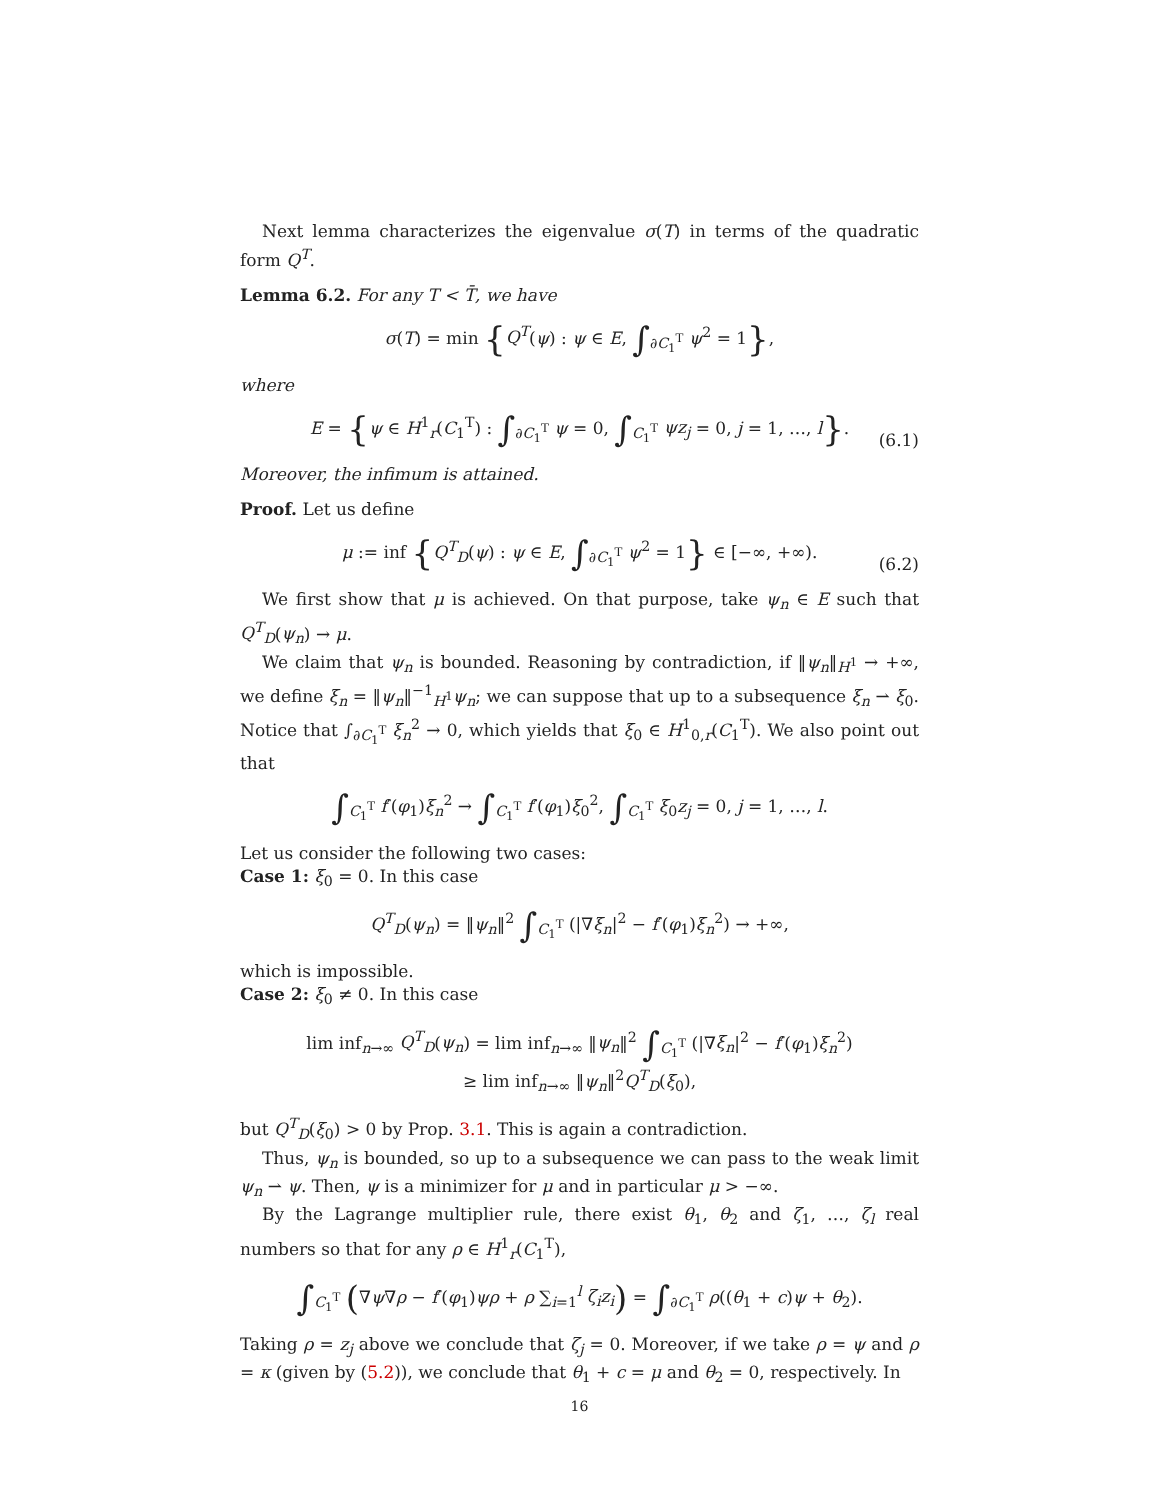Next lemma characterizes the eigenvalue σ(T) in terms of the quadratic form Q<sup>T</sup>.
Lemma 6.2. For any T < T̄, we have
σ(T) = min {Q<sup>T</sup>(ψ) : ψ ∈ E, ∫<sub>∂C<sub>1</sub><sup>T</sup></sub> ψ<sup>2</sup> = 1},
where
E = {ψ ∈ H<sup>1</sup><sub>r</sub>(C<sub>1</sub><sup>T</sup>) : ∫<sub>∂C<sub>1</sub><sup>T</sup></sub> ψ = 0, ∫<sub>C<sub>1</sub><sup>T</sup></sub> ψz<sub>j</sub> = 0, j = 1, …, l}.
(6.1)
Moreover, the infimum is attained.
Proof. Let us define
μ := inf {Q<sup>T</sup><sub>D</sub>(ψ) : ψ ∈ E, ∫<sub>∂C<sub>1</sub><sup>T</sup></sub> ψ<sup>2</sup> = 1} ∈ [−∞, +∞).
(6.2)
We first show that μ is achieved. On that purpose, take ψ<sub>n</sub> ∈ E such that Q<sup>T</sup><sub>D</sub>(ψ<sub>n</sub>) → μ.
We claim that ψ<sub>n</sub> is bounded. Reasoning by contradiction, if ‖ψ<sub>n</sub>‖<sub>H<sup>1</sup></sub> → +∞, we define ξ<sub>n</sub> = ‖ψ<sub>n</sub>‖<sup>−1</sup><sub>H<sup>1</sup></sub>ψ<sub>n</sub>; we can suppose that up to a subsequence ξ<sub>n</sub> ⇀ ξ<sub>0</sub>. Notice that ∫<sub>∂C<sub>1</sub><sup>T</sup></sub> ξ<sub>n</sub><sup>2</sup> → 0, which yields that ξ<sub>0</sub> ∈ H<sup>1</sup><sub>0,r</sub>(C<sub>1</sub><sup>T</sup>). We also point out that
∫<sub>C<sub>1</sub><sup>T</sup></sub> f′(φ<sub>1</sub>)ξ<sub>n</sub><sup>2</sup> → ∫<sub>C<sub>1</sub><sup>T</sup></sub> f′(φ<sub>1</sub>)ξ<sub>0</sub><sup>2</sup>, ∫<sub>C<sub>1</sub><sup>T</sup></sub> ξ<sub>0</sub>z<sub>j</sub> = 0, j = 1, …, l.
Let us consider the following two cases:
Case 1: ξ<sub>0</sub> = 0. In this case
Q<sup>T</sup><sub>D</sub>(ψ<sub>n</sub>) = ‖ψ<sub>n</sub>‖<sup>2</sup> ∫<sub>C<sub>1</sub><sup>T</sup></sub> (|∇ξ<sub>n</sub>|<sup>2</sup> − f′(φ<sub>1</sub>)ξ<sub>n</sub><sup>2</sup>) → +∞,
which is impossible.
Case 2: ξ<sub>0</sub> ≠ 0. In this case
lim inf<sub>n→∞</sub> Q<sup>T</sup><sub>D</sub>(ψ<sub>n</sub>) = lim inf<sub>n→∞</sub> ‖ψ<sub>n</sub>‖<sup>2</sup> ∫<sub>C<sub>1</sub><sup>T</sup></sub> (|∇ξ<sub>n</sub>|<sup>2</sup> − f′(φ<sub>1</sub>)ξ<sub>n</sub><sup>2</sup>)
≥ lim inf<sub>n→∞</sub> ‖ψ<sub>n</sub>‖<sup>2</sup>Q<sup>T</sup><sub>D</sub>(ξ<sub>0</sub>),
but Q<sup>T</sup><sub>D</sub>(ξ<sub>0</sub>) > 0 by Prop. 3.1. This is again a contradiction.
Thus, ψ<sub>n</sub> is bounded, so up to a subsequence we can pass to the weak limit ψ<sub>n</sub> ⇀ ψ. Then, ψ is a minimizer for μ and in particular μ > −∞.
By the Lagrange multiplier rule, there exist θ<sub>1</sub>, θ<sub>2</sub> and ζ<sub>1</sub>, …, ζ<sub>l</sub> real numbers so that for any ρ ∈ H<sup>1</sup><sub>r</sub>(C<sub>1</sub><sup>T</sup>),
∫<sub>C<sub>1</sub><sup>T</sup></sub> (∇ψ∇ρ − f′(φ<sub>1</sub>)ψρ + ρ ∑<sub>i=1</sub><sup>l</sup> ζ<sub>i</sub>z<sub>i</sub>) = ∫<sub>∂C<sub>1</sub><sup>T</sup></sub> ρ((θ<sub>1</sub> + c)ψ + θ<sub>2</sub>).
Taking ρ = z<sub>j</sub> above we conclude that ζ<sub>j</sub> = 0. Moreover, if we take ρ = ψ and ρ = κ (given by (5.2)), we conclude that θ<sub>1</sub> + c = μ and θ<sub>2</sub> = 0, respectively. In
16